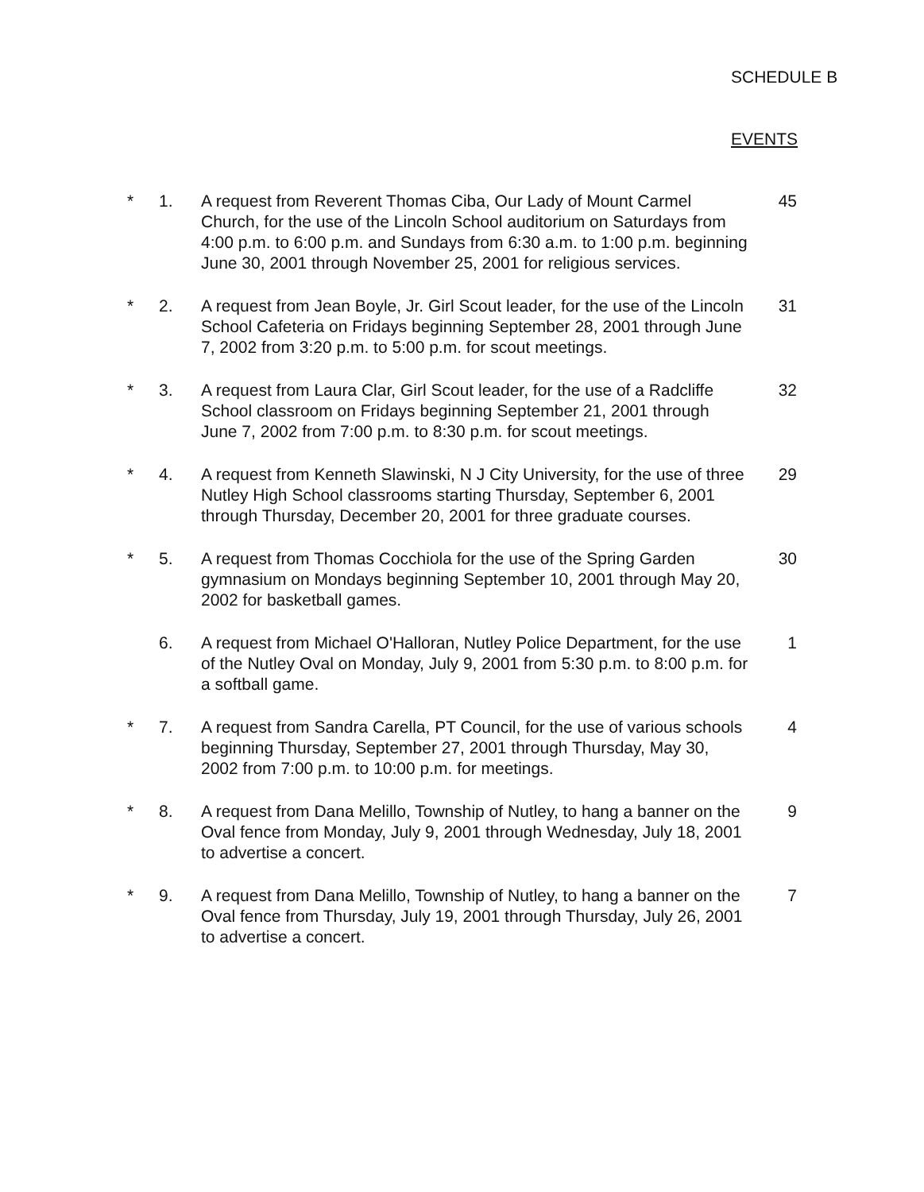SCHEDULE B
EVENTS
* 1. A request from Reverent Thomas Ciba, Our Lady of Mount Carmel Church, for the use of the Lincoln School auditorium on Saturdays from 4:00 p.m. to 6:00 p.m. and Sundays from 6:30 a.m. to 1:00 p.m. beginning June 30, 2001 through November 25, 2001 for religious services.
45
* 2. A request from Jean Boyle, Jr. Girl Scout leader, for the use of the Lincoln School Cafeteria on Fridays beginning September 28, 2001 through June 7, 2002 from 3:20 p.m. to 5:00 p.m. for scout meetings.
31
* 3. A request from Laura Clar, Girl Scout leader, for the use of a Radcliffe School classroom on Fridays beginning September 21, 2001 through June 7, 2002 from 7:00 p.m. to 8:30 p.m. for scout meetings.
32
* 4. A request from Kenneth Slawinski, N J City University, for the use of three Nutley High School classrooms starting Thursday, September 6, 2001 through Thursday, December 20, 2001 for three graduate courses.
29
* 5. A request from Thomas Cocchiola for the use of the Spring Garden gymnasium on Mondays beginning September 10, 2001 through May 20, 2002 for basketball games.
30
6. A request from Michael O'Halloran, Nutley Police Department, for the use of the Nutley Oval on Monday, July 9, 2001 from 5:30 p.m. to 8:00 p.m. for a softball game.
1
* 7. A request from Sandra Carella, PT Council, for the use of various schools beginning Thursday, September 27, 2001 through Thursday, May 30, 2002 from 7:00 p.m. to 10:00 p.m. for meetings.
4
* 8. A request from Dana Melillo, Township of Nutley, to hang a banner on the Oval fence from Monday, July 9, 2001 through Wednesday, July 18, 2001 to advertise a concert.
9
* 9. A request from Dana Melillo, Township of Nutley, to hang a banner on the Oval fence from Thursday, July 19, 2001 through Thursday, July 26, 2001 to advertise a concert.
7